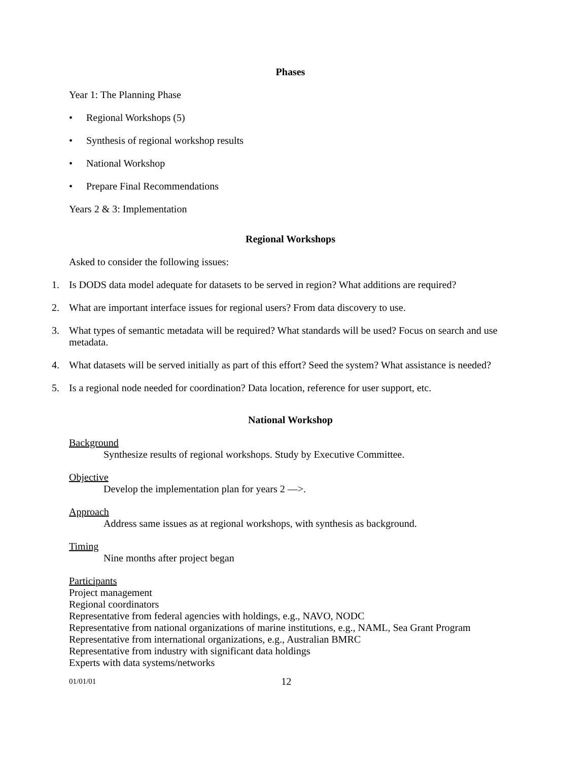Phases
Year 1: The Planning Phase
• Regional Workshops (5)
• Synthesis of regional workshop results
• National Workshop
• Prepare Final Recommendations
Years 2 & 3: Implementation
Regional Workshops
Asked to consider the following issues:
1. Is DODS data model adequate for datasets to be served in region? What additions are required?
2. What are important interface issues for regional users? From data discovery to use.
3. What types of semantic metadata will be required? What standards will be used? Focus on search and use metadata.
4. What datasets will be served initially as part of this effort? Seed the system? What assistance is needed?
5. Is a regional node needed for coordination? Data location, reference for user support, etc.
National Workshop
Background
Synthesize results of regional workshops. Study by Executive Committee.
Objective
Develop the implementation plan for years 2 —>.
Approach
Address same issues as at regional workshops, with synthesis as background.
Timing
Nine months after project began
Participants
Project management
Regional coordinators
Representative from federal agencies with holdings, e.g., NAVO, NODC
Representative from national organizations of marine institutions, e.g., NAML, Sea Grant Program
Representative from international organizations, e.g., Australian BMRC
Representative from industry with significant data holdings
Experts with data systems/networks
01/01/01 12